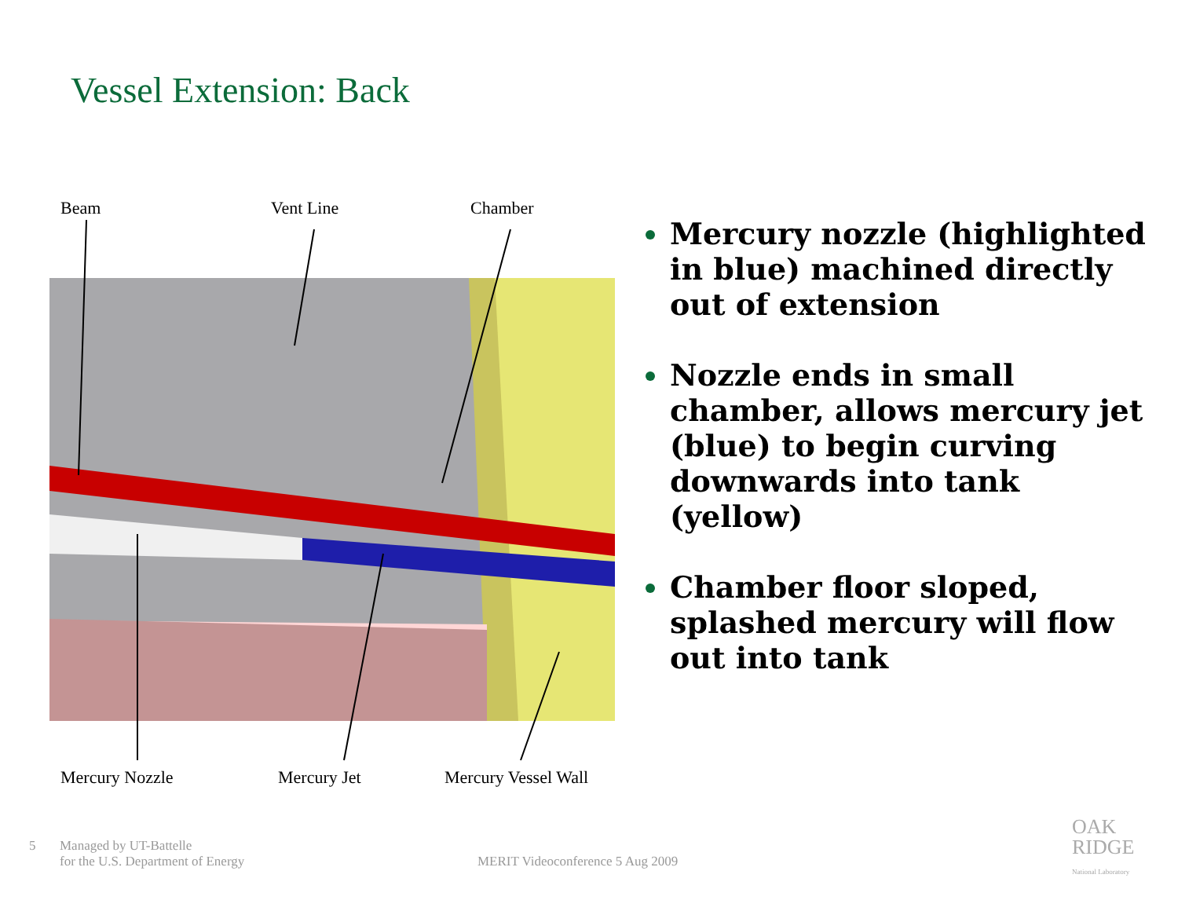Vessel Extension: Back
Beam Vent Line Chamber
Mercury Nozzle Mercury Jet Mercury Vessel Wall
Mercury nozzle (highlighted in blue) machined directly out of extension
Nozzle ends in small chamber, allows mercury jet (blue) to begin curving downwards into tank (yellow)
Chamber floor sloped, splashed mercury will flow out into tank
5
Managed by UT-Battelle
for the U.S. Department of Energy
MERIT Videoconference 5 Aug 2009
OAK
RIDGE
National Laboratory